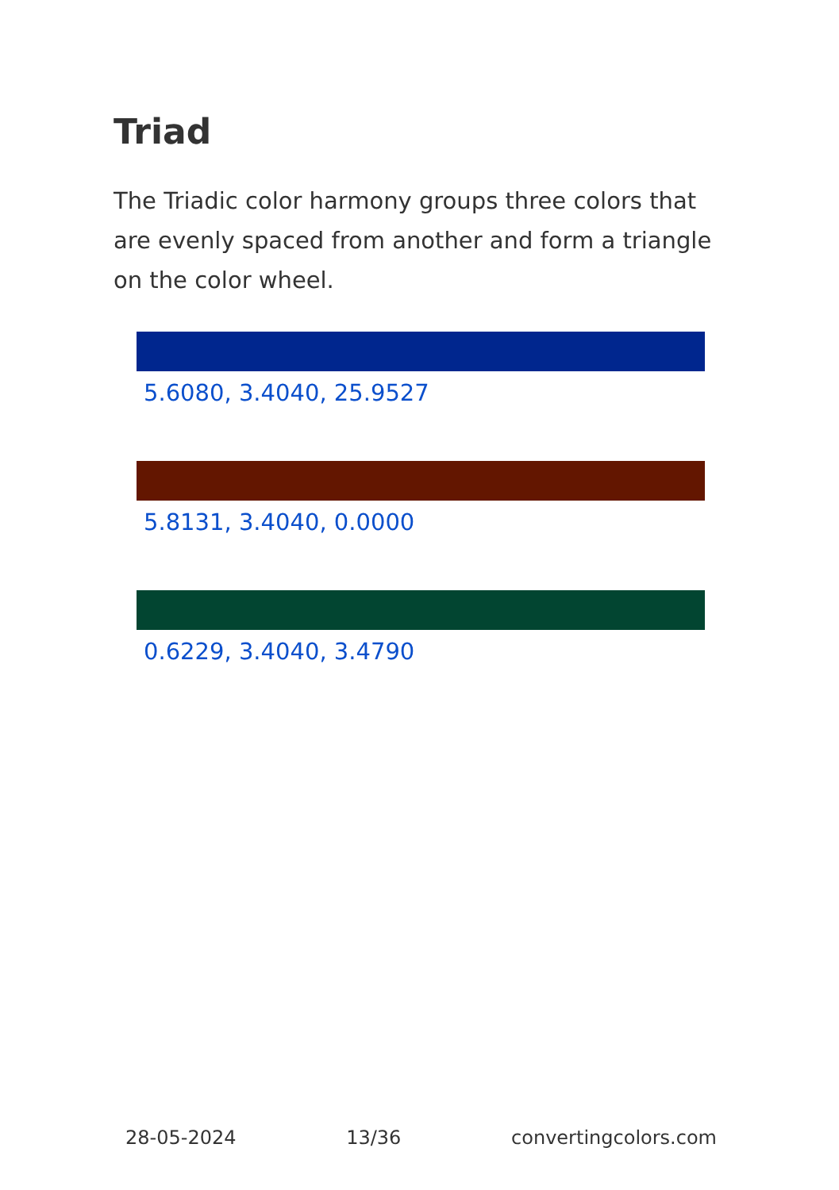Triad
The Triadic color harmony groups three colors that are evenly spaced from another and form a triangle on the color wheel.
5.6080, 3.4040, 25.9527
5.8131, 3.4040, 0.0000
0.6229, 3.4040, 3.4790
28-05-2024 13/36 convertingcolors.com